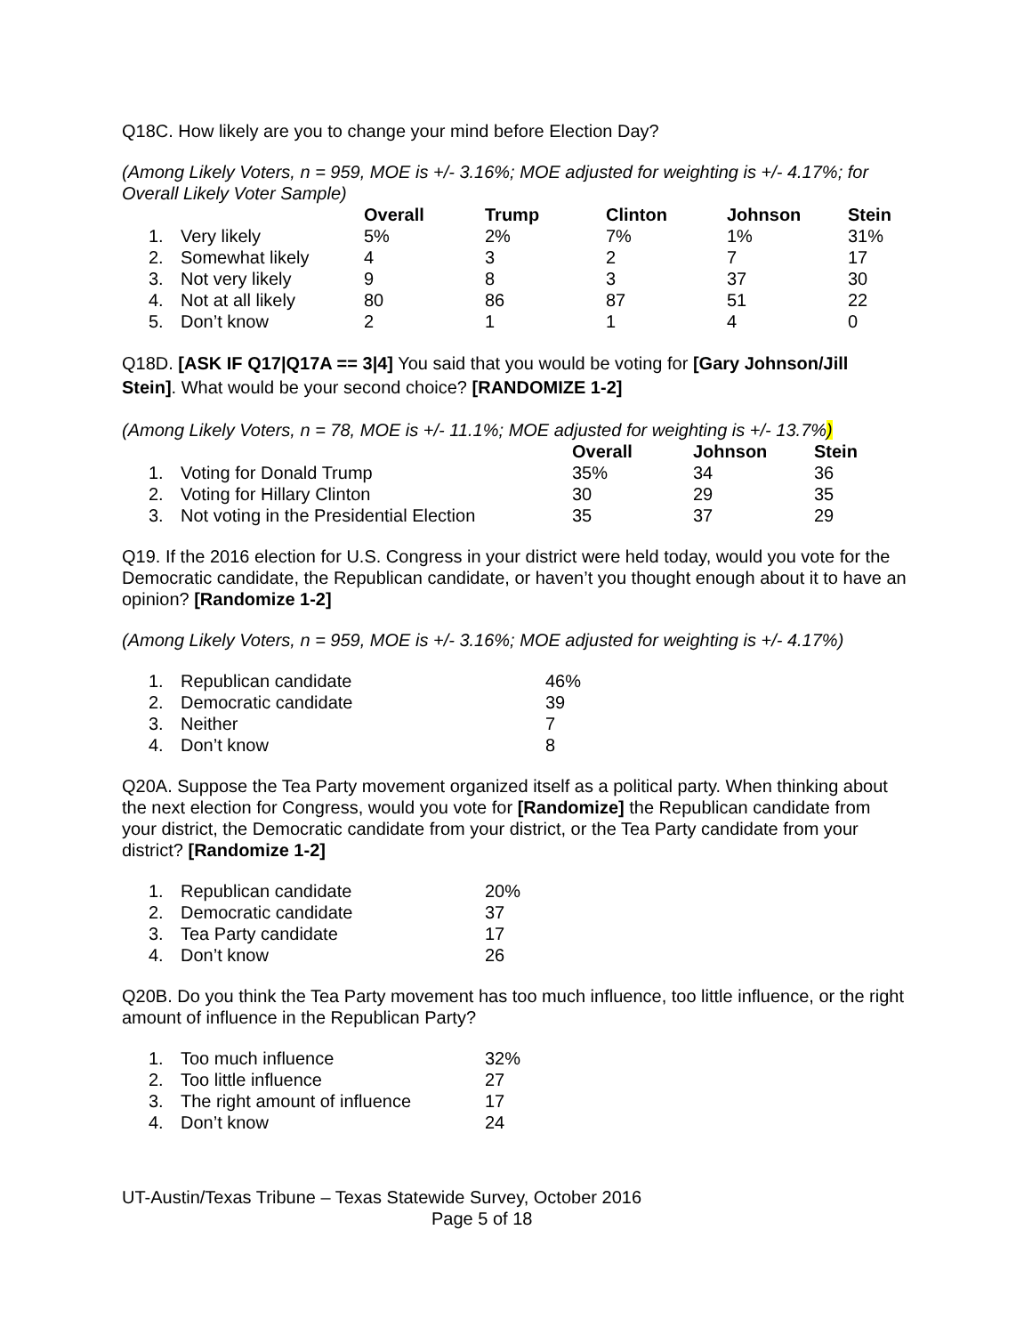Q18C. How likely are you to change your mind before Election Day?
(Among Likely Voters, n = 959, MOE is +/- 3.16%; MOE adjusted for weighting is +/- 4.17%; for Overall Likely Voter Sample)
| | | Overall | Trump | Clinton | Johnson | Stein |
| --- | --- | --- | --- | --- | --- | --- |
| 1. | Very likely | 5% | 2% | 7% | 1% | 31% |
| 2. | Somewhat likely | 4 | 3 | 2 | 7 | 17 |
| 3. | Not very likely | 9 | 8 | 3 | 37 | 30 |
| 4. | Not at all likely | 80 | 86 | 87 | 51 | 22 |
| 5. | Don’t know | 2 | 1 | 1 | 4 | 0 |
Q18D. [ASK IF Q17|Q17A == 3|4] You said that you would be voting for [Gary Johnson/Jill Stein]. What would be your second choice? [RANDOMIZE 1-2]
(Among Likely Voters, n = 78, MOE is +/- 11.1%; MOE adjusted for weighting is +/- 13.7%)
| | | Overall | Johnson | Stein |
| --- | --- | --- | --- | --- |
| 1. | Voting for Donald Trump | 35% | 34 | 36 |
| 2. | Voting for Hillary Clinton | 30 | 29 | 35 |
| 3. | Not voting in the Presidential Election | 35 | 37 | 29 |
Q19. If the 2016 election for U.S. Congress in your district were held today, would you vote for the Democratic candidate, the Republican candidate, or haven’t you thought enough about it to have an opinion? [Randomize 1-2]
(Among Likely Voters, n = 959, MOE is +/- 3.16%; MOE adjusted for weighting is +/- 4.17%)
| 1. | Republican candidate | 46% |
| 2. | Democratic candidate | 39 |
| 3. | Neither | 7 |
| 4. | Don’t know | 8 |
Q20A. Suppose the Tea Party movement organized itself as a political party. When thinking about the next election for Congress, would you vote for [Randomize] the Republican candidate from your district, the Democratic candidate from your district, or the Tea Party candidate from your district? [Randomize 1-2]
| 1. | Republican candidate | 20% |
| 2. | Democratic candidate | 37 |
| 3. | Tea Party candidate | 17 |
| 4. | Don’t know | 26 |
Q20B. Do you think the Tea Party movement has too much influence, too little influence, or the right amount of influence in the Republican Party?
| 1. | Too much influence | 32% |
| 2. | Too little influence | 27 |
| 3. | The right amount of influence | 17 |
| 4. | Don’t know | 24 |
UT-Austin/Texas Tribune – Texas Statewide Survey, October 2016
Page 5 of 18